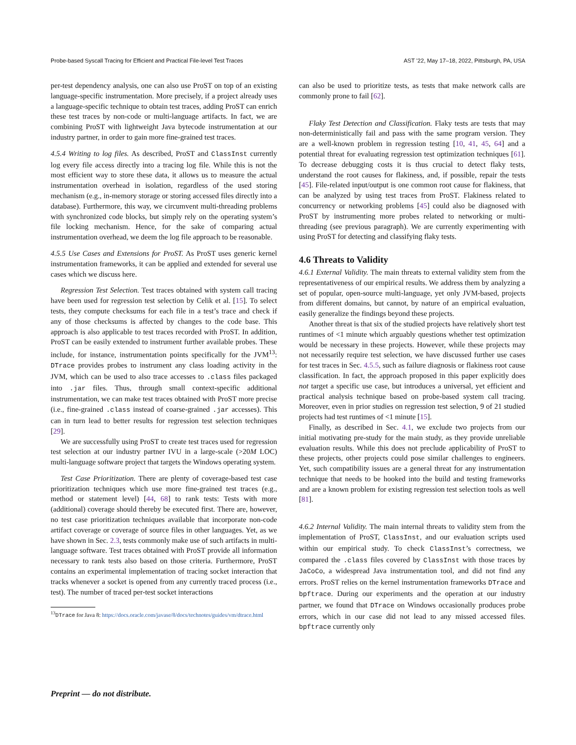Probe-based Syscall Tracing for Efficient and Practical File-level Test Traces AST ’22, May 17–18, 2022, Pittsburgh, PA, USA
per-test dependency analysis, one can also use ProST on top of an existing language-specific instrumentation. More precisely, if a project already uses a language-specific technique to obtain test traces, adding ProST can enrich these test traces by non-code or multi-language artifacts. In fact, we are combining ProST with lightweight Java bytecode instrumentation at our industry partner, in order to gain more fine-grained test traces.
4.5.4 Writing to log files. As described, ProST and ClassInst currently log every file access directly into a tracing log file. While this is not the most efficient way to store these data, it allows us to measure the actual instrumentation overhead in isolation, regardless of the used storing mechanism (e.g., in-memory storage or storing accessed files directly into a database). Furthermore, this way, we circumvent multi-threading problems with synchronized code blocks, but simply rely on the operating system’s file locking mechanism. Hence, for the sake of comparing actual instrumentation overhead, we deem the log file approach to be reasonable.
4.5.5 Use Cases and Extensions for ProST. As ProST uses generic kernel instrumentation frameworks, it can be applied and extended for several use cases which we discuss here.
Regression Test Selection. Test traces obtained with system call tracing have been used for regression test selection by Celik et al. [15]. To select tests, they compute checksums for each file in a test’s trace and check if any of those checksums is affected by changes to the code base. This approach is also applicable to test traces recorded with ProST. In addition, ProST can be easily extended to instrument further available probes. These include, for instance, instrumentation points specifically for the JVM<sup>13</sup>: DTrace provides probes to instrument any class loading activity in the JVM, which can be used to also trace accesses to .class files packaged into .jar files. Thus, through small context-specific additional instrumentation, we can make test traces obtained with ProST more precise (i.e., fine-grained .class instead of coarse-grained .jar accesses). This can in turn lead to better results for regression test selection techniques [29].
We are successfully using ProST to create test traces used for regression test selection at our industry partner IVU in a large-scale (>20M LOC) multi-language software project that targets the Windows operating system.
Test Case Prioritization. There are plenty of coverage-based test case prioritization techniques which use more fine-grained test traces (e.g., method or statement level) [44, 68] to rank tests: Tests with more (additional) coverage should thereby be executed first. There are, however, no test case prioritization techniques available that incorporate non-code artifact coverage or coverage of source files in other languages. Yet, as we have shown in Sec. 2.3, tests commonly make use of such artifacts in multi-language software. Test traces obtained with ProST provide all information necessary to rank tests also based on those criteria. Furthermore, ProST contains an experimental implementation of tracing socket interaction that tracks whenever a socket is opened from any currently traced process (i.e., test). The number of traced per-test socket interactions
<sup>13</sup> DTrace for Java 8: https://docs.oracle.com/javase/8/docs/technotes/guides/vm/dtrace.html
can also be used to prioritize tests, as tests that make network calls are commonly prone to fail [62].
Flaky Test Detection and Classification. Flaky tests are tests that may non-deterministically fail and pass with the same program version. They are a well-known problem in regression testing [10, 41, 45, 64] and a potential threat for evaluating regression test optimization techniques [61]. To decrease debugging costs it is thus crucial to detect flaky tests, understand the root causes for flakiness, and, if possible, repair the tests [45]. File-related input/output is one common root cause for flakiness, that can be analyzed by using test traces from ProST. Flakiness related to concurrency or networking problems [45] could also be diagnosed with ProST by instrumenting more probes related to networking or multi-threading (see previous paragraph). We are currently experimenting with using ProST for detecting and classifying flaky tests.
4.6 Threats to Validity
4.6.1 External Validity. The main threats to external validity stem from the representativeness of our empirical results. We address them by analyzing a set of popular, open-source multi-language, yet only JVM-based, projects from different domains, but cannot, by nature of an empirical evaluation, easily generalize the findings beyond these projects.
Another threat is that six of the studied projects have relatively short test runtimes of <1 minute which arguably questions whether test optimization would be necessary in these projects. However, while these projects may not necessarily require test selection, we have discussed further use cases for test traces in Sec. 4.5.5, such as failure diagnosis or flakiness root cause classification. In fact, the approach proposed in this paper explicitly does not target a specific use case, but introduces a universal, yet efficient and practical analysis technique based on probe-based system call tracing. Moreover, even in prior studies on regression test selection, 9 of 21 studied projects had test runtimes of <1 minute [15].
Finally, as described in Sec. 4.1, we exclude two projects from our initial motivating pre-study for the main study, as they provide unreliable evaluation results. While this does not preclude applicability of ProST to these projects, other projects could pose similar challenges to engineers. Yet, such compatibility issues are a general threat for any instrumentation technique that needs to be hooked into the build and testing frameworks and are a known problem for existing regression test selection tools as well [81].
4.6.2 Internal Validity. The main internal threats to validity stem from the implementation of ProST, ClassInst, and our evaluation scripts used within our empirical study. To check ClassInst’s correctness, we compared the .class files covered by ClassInst with those traces by JaCoCo, a widespread Java instrumentation tool, and did not find any errors. ProST relies on the kernel instrumentation frameworks DTrace and bpftrace. During our experiments and the operation at our industry partner, we found that DTrace on Windows occasionally produces probe errors, which in our case did not lead to any missed accessed files. bpftrace currently only
Preprint — do not distribute.